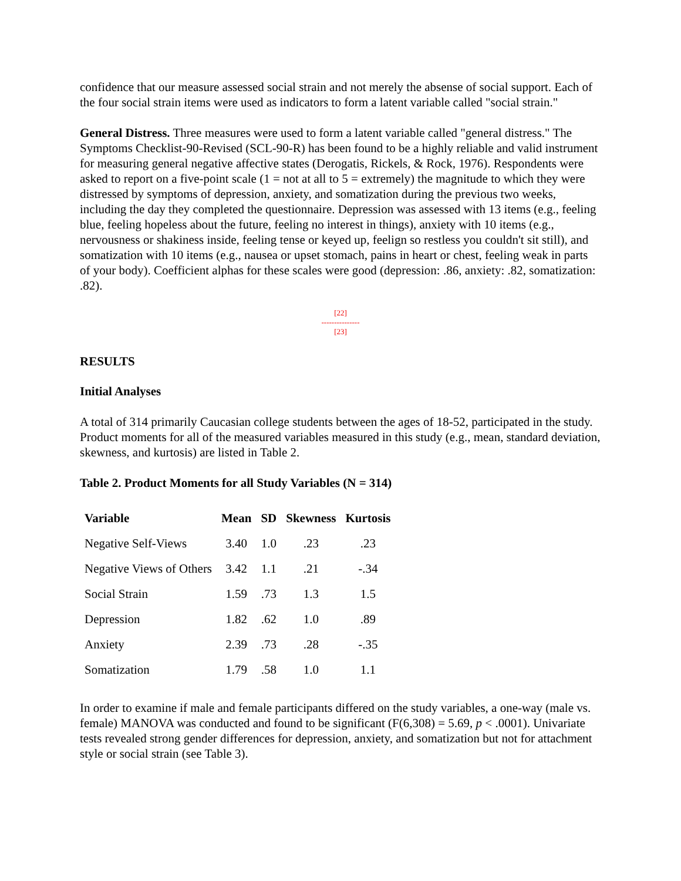confidence that our measure assessed social strain and not merely the absense of social support. Each of the four social strain items were used as indicators to form a latent variable called "social strain."
General Distress. Three measures were used to form a latent variable called "general distress." The Symptoms Checklist-90-Revised (SCL-90-R) has been found to be a highly reliable and valid instrument for measuring general negative affective states (Derogatis, Rickels, & Rock, 1976). Respondents were asked to report on a five-point scale (1 = not at all to 5 = extremely) the magnitude to which they were distressed by symptoms of depression, anxiety, and somatization during the previous two weeks, including the day they completed the questionnaire. Depression was assessed with 13 items (e.g., feeling blue, feeling hopeless about the future, feeling no interest in things), anxiety with 10 items (e.g., nervousness or shakiness inside, feeling tense or keyed up, feelign so restless you couldn't sit still), and somatization with 10 items (e.g., nausea or upset stomach, pains in heart or chest, feeling weak in parts of your body). Coefficient alphas for these scales were good (depression: .86, anxiety: .82, somatization: .82).
[22]
---------------
[23]
RESULTS
Initial Analyses
A total of 314 primarily Caucasian college students between the ages of 18-52, participated in the study. Product moments for all of the measured variables measured in this study (e.g., mean, standard deviation, skewness, and kurtosis) are listed in Table 2.
Table 2. Product Moments for all Study Variables (N = 314)
| Variable | Mean | SD | Skewness | Kurtosis |
| --- | --- | --- | --- | --- |
| Negative Self-Views | 3.40 | 1.0 | .23 | .23 |
| Negative Views of Others | 3.42 | 1.1 | .21 | -.34 |
| Social Strain | 1.59 | .73 | 1.3 | 1.5 |
| Depression | 1.82 | .62 | 1.0 | .89 |
| Anxiety | 2.39 | .73 | .28 | -.35 |
| Somatization | 1.79 | .58 | 1.0 | 1.1 |
In order to examine if male and female participants differed on the study variables, a one-way (male vs. female) MANOVA was conducted and found to be significant (F(6,308) = 5.69, p < .0001). Univariate tests revealed strong gender differences for depression, anxiety, and somatization but not for attachment style or social strain (see Table 3).